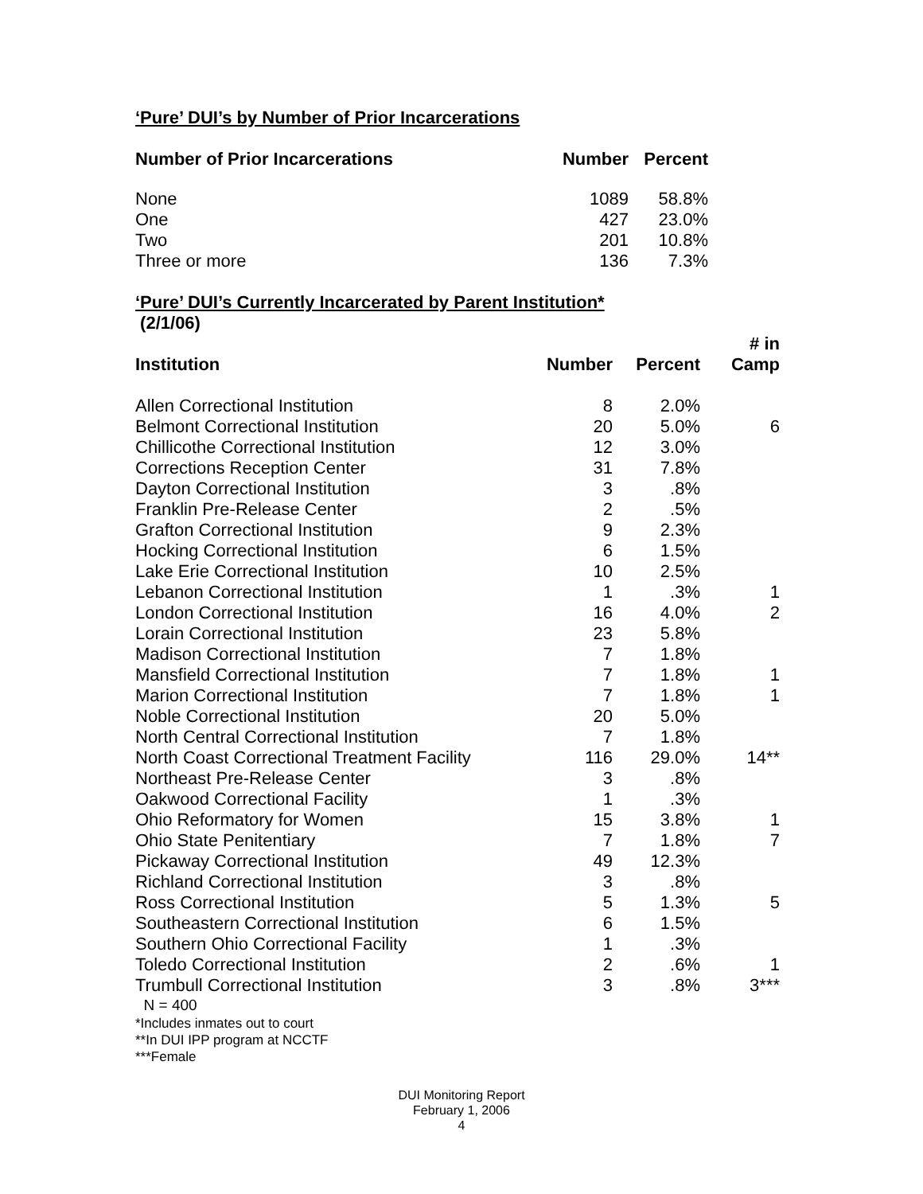‘Pure’ DUI’s by Number of Prior Incarcerations
| Number of Prior Incarcerations | Number | Percent |
| --- | --- | --- |
| None | 1089 | 58.8% |
| One | 427 | 23.0% |
| Two | 201 | 10.8% |
| Three or more | 136 | 7.3% |
‘Pure’ DUI’s Currently Incarcerated by Parent Institution*
(2/1/06)
| Institution | Number | Percent | # in Camp |
| --- | --- | --- | --- |
| Allen Correctional Institution | 8 | 2.0% | |
| Belmont Correctional Institution | 20 | 5.0% | 6 |
| Chillicothe Correctional Institution | 12 | 3.0% | |
| Corrections Reception Center | 31 | 7.8% | |
| Dayton Correctional Institution | 3 | .8% | |
| Franklin Pre-Release Center | 2 | .5% | |
| Grafton Correctional Institution | 9 | 2.3% | |
| Hocking Correctional Institution | 6 | 1.5% | |
| Lake Erie Correctional Institution | 10 | 2.5% | |
| Lebanon Correctional Institution | 1 | .3% | 1 |
| London Correctional Institution | 16 | 4.0% | 2 |
| Lorain Correctional Institution | 23 | 5.8% | |
| Madison Correctional Institution | 7 | 1.8% | |
| Mansfield Correctional Institution | 7 | 1.8% | 1 |
| Marion Correctional Institution | 7 | 1.8% | 1 |
| Noble Correctional Institution | 20 | 5.0% | |
| North Central Correctional Institution | 7 | 1.8% | |
| North Coast Correctional Treatment Facility | 116 | 29.0% | 14** |
| Northeast Pre-Release Center | 3 | .8% | |
| Oakwood Correctional Facility | 1 | .3% | |
| Ohio Reformatory for Women | 15 | 3.8% | 1 |
| Ohio State Penitentiary | 7 | 1.8% | 7 |
| Pickaway Correctional Institution | 49 | 12.3% | |
| Richland Correctional Institution | 3 | .8% | |
| Ross Correctional Institution | 5 | 1.3% | 5 |
| Southeastern Correctional Institution | 6 | 1.5% | |
| Southern Ohio Correctional Facility | 1 | .3% | |
| Toledo Correctional Institution | 2 | .6% | 1 |
| Trumbull Correctional Institution | 3 | .8% | 3*** |
N = 400
*Includes inmates out to court
**In DUI IPP program at NCCTF
***Female
DUI Monitoring Report
February 1, 2006
4